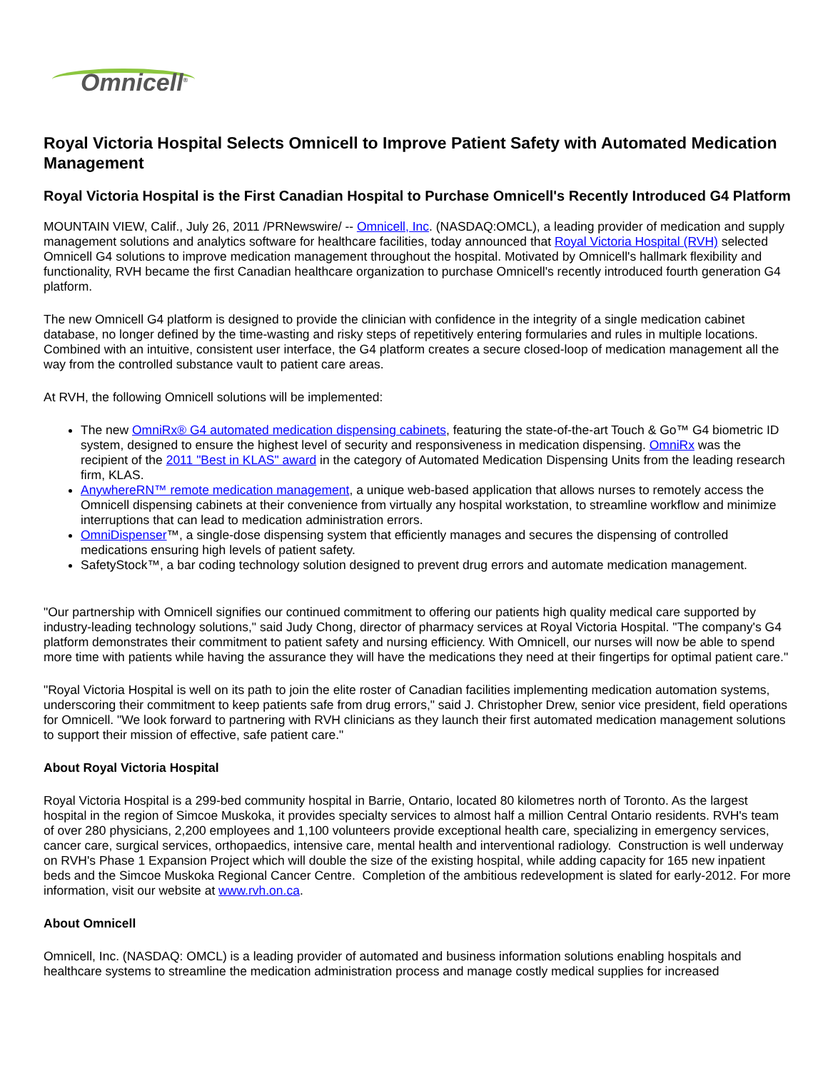Omnicell<sup>®</sup>
Royal Victoria Hospital Selects Omnicell to Improve Patient Safety with Automated Medication Management
Royal Victoria Hospital is the First Canadian Hospital to Purchase Omnicell's Recently Introduced G4 Platform
MOUNTAIN VIEW, Calif., July 26, 2011 /PRNewswire/ -- Omnicell, Inc. (NASDAQ:OMCL), a leading provider of medication and supply management solutions and analytics software for healthcare facilities, today announced that Royal Victoria Hospital (RVH) selected Omnicell G4 solutions to improve medication management throughout the hospital. Motivated by Omnicell's hallmark flexibility and functionality, RVH became the first Canadian healthcare organization to purchase Omnicell's recently introduced fourth generation G4 platform.
The new Omnicell G4 platform is designed to provide the clinician with confidence in the integrity of a single medication cabinet database, no longer defined by the time-wasting and risky steps of repetitively entering formularies and rules in multiple locations. Combined with an intuitive, consistent user interface, the G4 platform creates a secure closed-loop of medication management all the way from the controlled substance vault to patient care areas.
At RVH, the following Omnicell solutions will be implemented:
The new OmniRx® G4 automated medication dispensing cabinets, featuring the state-of-the-art Touch & Go™ G4 biometric ID system, designed to ensure the highest level of security and responsiveness in medication dispensing. OmniRx was the recipient of the 2011 "Best in KLAS" award in the category of Automated Medication Dispensing Units from the leading research firm, KLAS.
AnywhereRN™ remote medication management, a unique web-based application that allows nurses to remotely access the Omnicell dispensing cabinets at their convenience from virtually any hospital workstation, to streamline workflow and minimize interruptions that can lead to medication administration errors.
OmniDispenser™, a single-dose dispensing system that efficiently manages and secures the dispensing of controlled medications ensuring high levels of patient safety.
SafetyStock™, a bar coding technology solution designed to prevent drug errors and automate medication management.
"Our partnership with Omnicell signifies our continued commitment to offering our patients high quality medical care supported by industry-leading technology solutions," said Judy Chong, director of pharmacy services at Royal Victoria Hospital. "The company's G4 platform demonstrates their commitment to patient safety and nursing efficiency. With Omnicell, our nurses will now be able to spend more time with patients while having the assurance they will have the medications they need at their fingertips for optimal patient care."
"Royal Victoria Hospital is well on its path to join the elite roster of Canadian facilities implementing medication automation systems, underscoring their commitment to keep patients safe from drug errors," said J. Christopher Drew, senior vice president, field operations for Omnicell. "We look forward to partnering with RVH clinicians as they launch their first automated medication management solutions to support their mission of effective, safe patient care."
About Royal Victoria Hospital
Royal Victoria Hospital is a 299-bed community hospital in Barrie, Ontario, located 80 kilometres north of Toronto. As the largest hospital in the region of Simcoe Muskoka, it provides specialty services to almost half a million Central Ontario residents. RVH's team of over 280 physicians, 2,200 employees and 1,100 volunteers provide exceptional health care, specializing in emergency services, cancer care, surgical services, orthopaedics, intensive care, mental health and interventional radiology. Construction is well underway on RVH's Phase 1 Expansion Project which will double the size of the existing hospital, while adding capacity for 165 new inpatient beds and the Simcoe Muskoka Regional Cancer Centre. Completion of the ambitious redevelopment is slated for early-2012. For more information, visit our website at www.rvh.on.ca.
About Omnicell
Omnicell, Inc. (NASDAQ: OMCL) is a leading provider of automated and business information solutions enabling hospitals and healthcare systems to streamline the medication administration process and manage costly medical supplies for increased